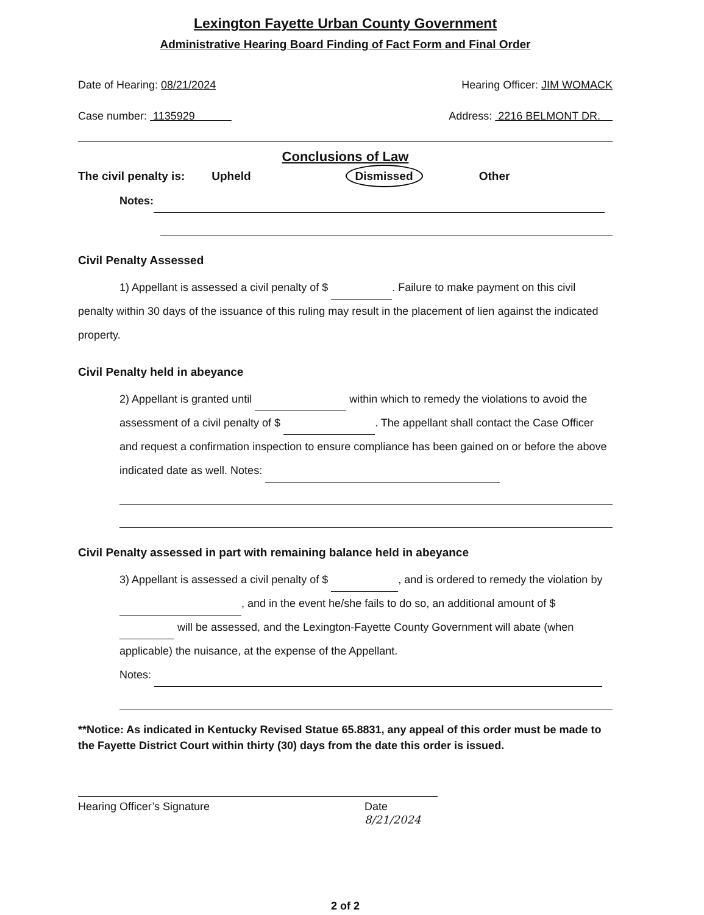Lexington Fayette Urban County Government
Administrative Hearing Board Finding of Fact Form and Final Order
Date of Hearing: 08/21/2024 Hearing Officer: JIM WOMACK
Case number: 1135929 Address: 2216 BELMONT DR.
Conclusions of Law
The civil penalty is: Upheld Dismissed Other
Notes:
Civil Penalty Assessed
1) Appellant is assessed a civil penalty of $ . Failure to make payment on this civil penalty within 30 days of the issuance of this ruling may result in the placement of lien against the indicated property.
Civil Penalty held in abeyance
2) Appellant is granted until within which to remedy the violations to avoid the assessment of a civil penalty of $ . The appellant shall contact the Case Officer and request a confirmation inspection to ensure compliance has been gained on or before the above indicated date as well. Notes:
Civil Penalty assessed in part with remaining balance held in abeyance
3) Appellant is assessed a civil penalty of $ , and is ordered to remedy the violation by , and in the event he/she fails to do so, an additional amount of $ will be assessed, and the Lexington-Fayette County Government will abate (when applicable) the nuisance, at the expense of the Appellant.
Notes:
**Notice: As indicated in Kentucky Revised Statue 65.8831, any appeal of this order must be made to the Fayette District Court within thirty (30) days from the date this order is issued.
Hearing Officer’s Signature Date 8/21/2024
2 of 2